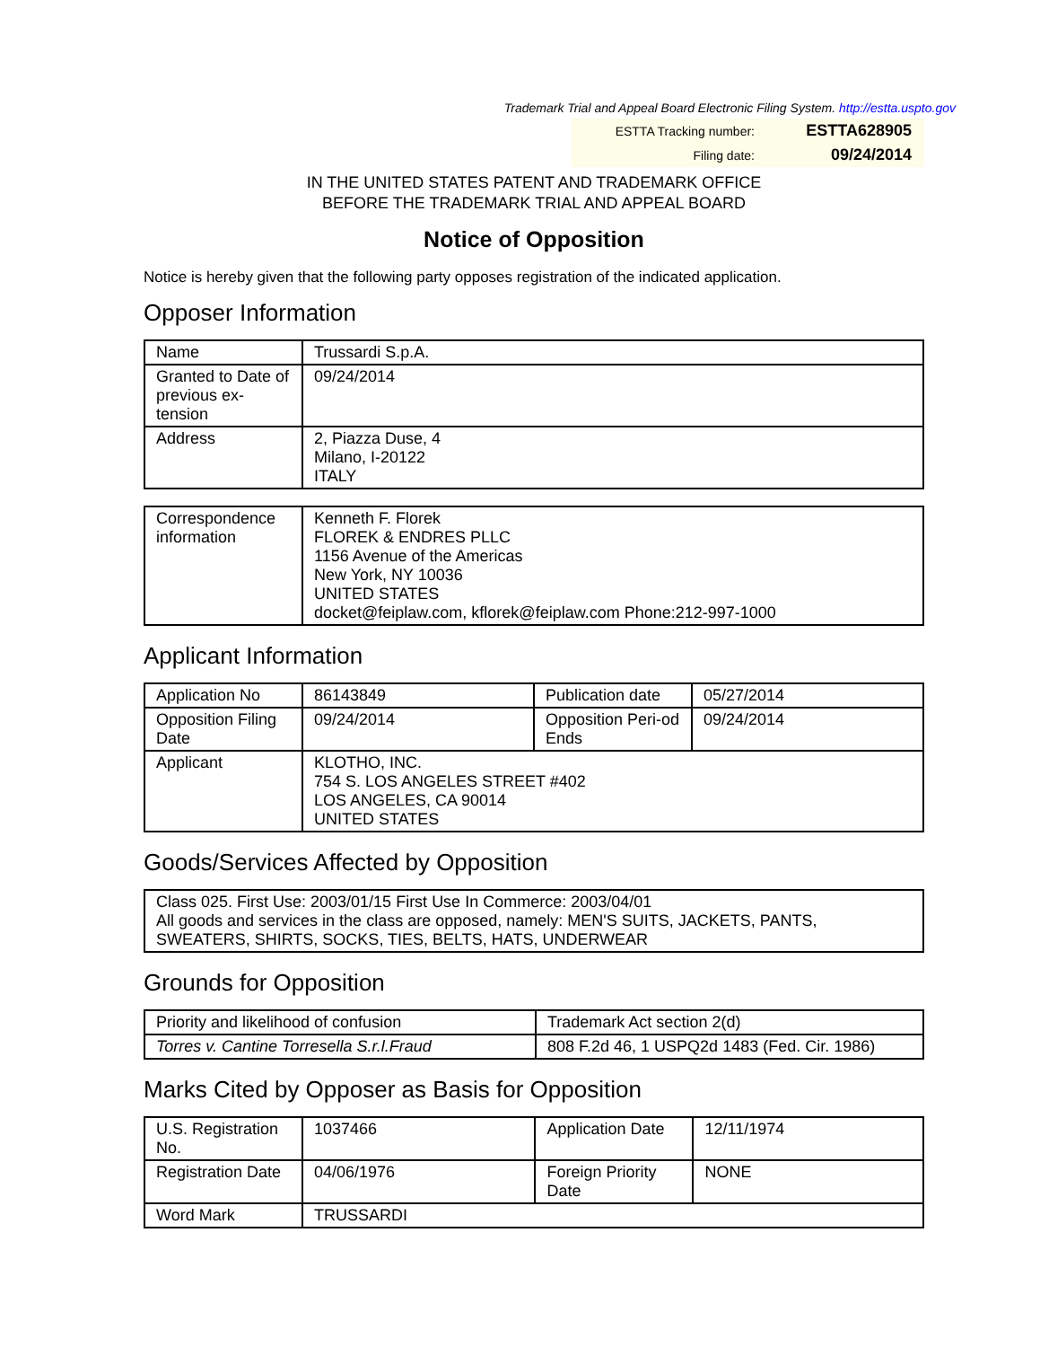Trademark Trial and Appeal Board Electronic Filing System. http://estta.uspto.gov
| ESTTA Tracking number: | ESTTA628905 |
| Filing date: | 09/24/2014 |
IN THE UNITED STATES PATENT AND TRADEMARK OFFICE
BEFORE THE TRADEMARK TRIAL AND APPEAL BOARD
Notice of Opposition
Notice is hereby given that the following party opposes registration of the indicated application.
Opposer Information
| Name | Trussardi S.p.A. |
| Granted to Date of previous ex-tension | 09/24/2014 |
| Address | 2, Piazza Duse, 4 Milano, I-20122 ITALY |
| Correspondence information | Kenneth F. Florek FLOREK & ENDRES PLLC 1156 Avenue of the Americas New York, NY 10036 UNITED STATES docket@feiplaw.com, kflorek@feiplaw.com Phone:212-997-1000 |
Applicant Information
| Application No | 86143849 | Publication date | 05/27/2014 |
| Opposition Filing Date | 09/24/2014 | Opposition Peri-od Ends | 09/24/2014 |
| Applicant | KLOTHO, INC. 754 S. LOS ANGELES STREET #402 LOS ANGELES, CA 90014 UNITED STATES | | |
Goods/Services Affected by Opposition
| Class 025. First Use: 2003/01/15 First Use In Commerce: 2003/04/01 All goods and services in the class are opposed, namely: MEN'S SUITS, JACKETS, PANTS, SWEATERS, SHIRTS, SOCKS, TIES, BELTS, HATS, UNDERWEAR |
Grounds for Opposition
| Priority and likelihood of confusion | Trademark Act section 2(d) |
| Torres v. Cantine Torresella S.r.l.Fraud | 808 F.2d 46, 1 USPQ2d 1483 (Fed. Cir. 1986) |
Marks Cited by Opposer as Basis for Opposition
| U.S. Registration No. | 1037466 | Application Date | 12/11/1974 |
| Registration Date | 04/06/1976 | Foreign Priority Date | NONE |
| Word Mark | TRUSSARDI | | |